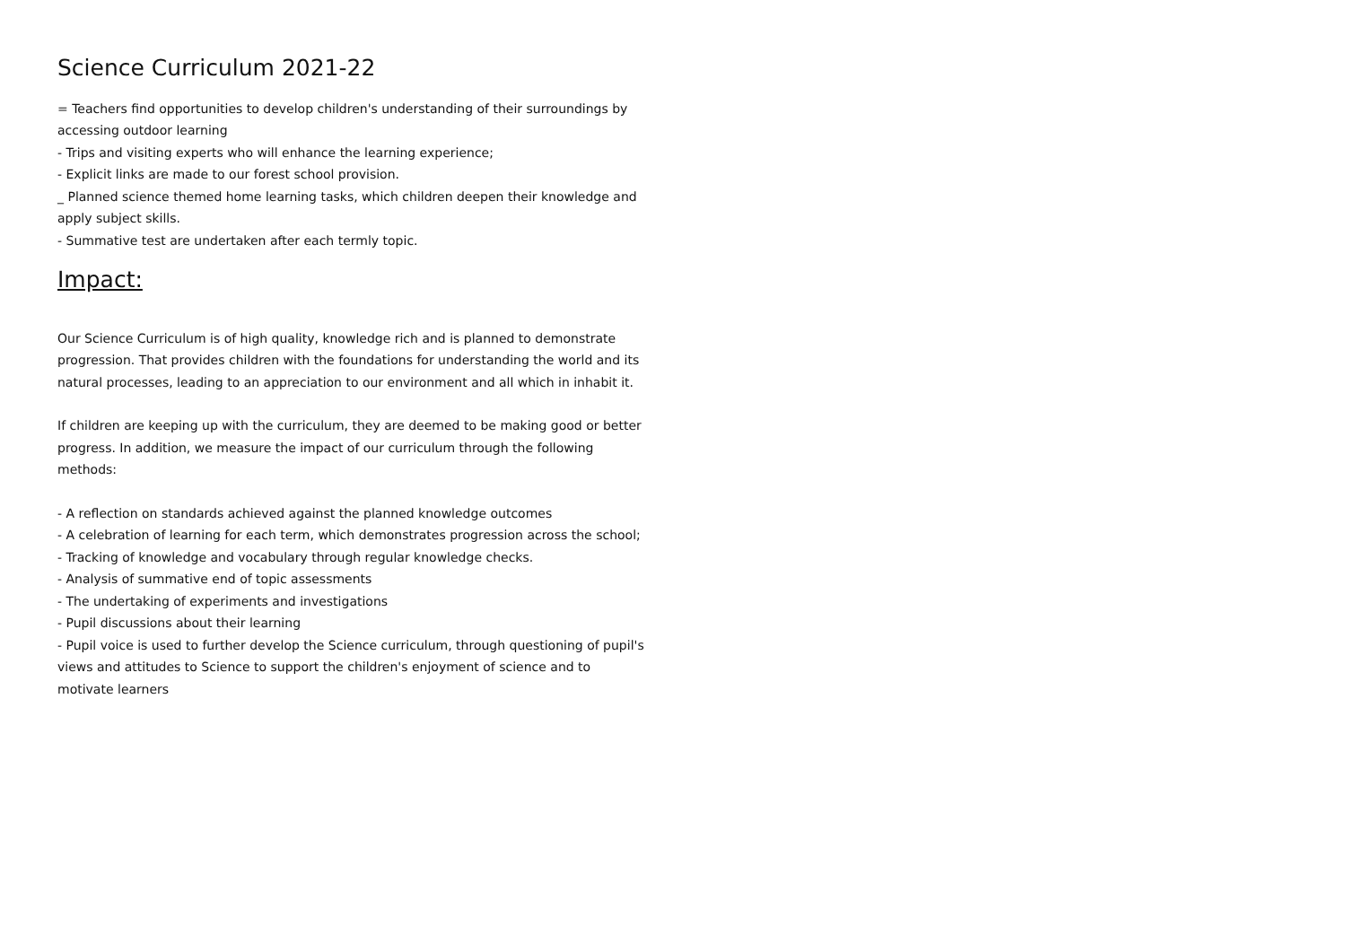Science Curriculum 2021-22
= Teachers find opportunities to develop children's understanding of their surroundings by accessing outdoor learning
- Trips and visiting experts who will enhance the learning experience;
- Explicit links are made to our forest school provision.
_ Planned science themed home learning tasks, which children deepen their knowledge and apply subject skills.
- Summative test are undertaken after each termly topic.
Impact:
Our Science Curriculum is of high quality, knowledge rich and is planned to demonstrate progression. That provides children with the foundations for understanding the world and its natural processes, leading to an appreciation to our environment and all which in inhabit it.
If children are keeping up with the curriculum, they are deemed to be making good or better progress. In addition, we measure the impact of our curriculum through the following methods:
- A reflection on standards achieved against the planned knowledge outcomes
- A celebration of learning for each term, which demonstrates progression across the school;
- Tracking of knowledge and vocabulary through regular knowledge checks.
- Analysis of summative end of topic assessments
- The undertaking of experiments and investigations
- Pupil discussions about their learning
- Pupil voice is used to further develop the Science curriculum, through questioning of pupil's views and attitudes to Science to support the children's enjoyment of science and to motivate learners